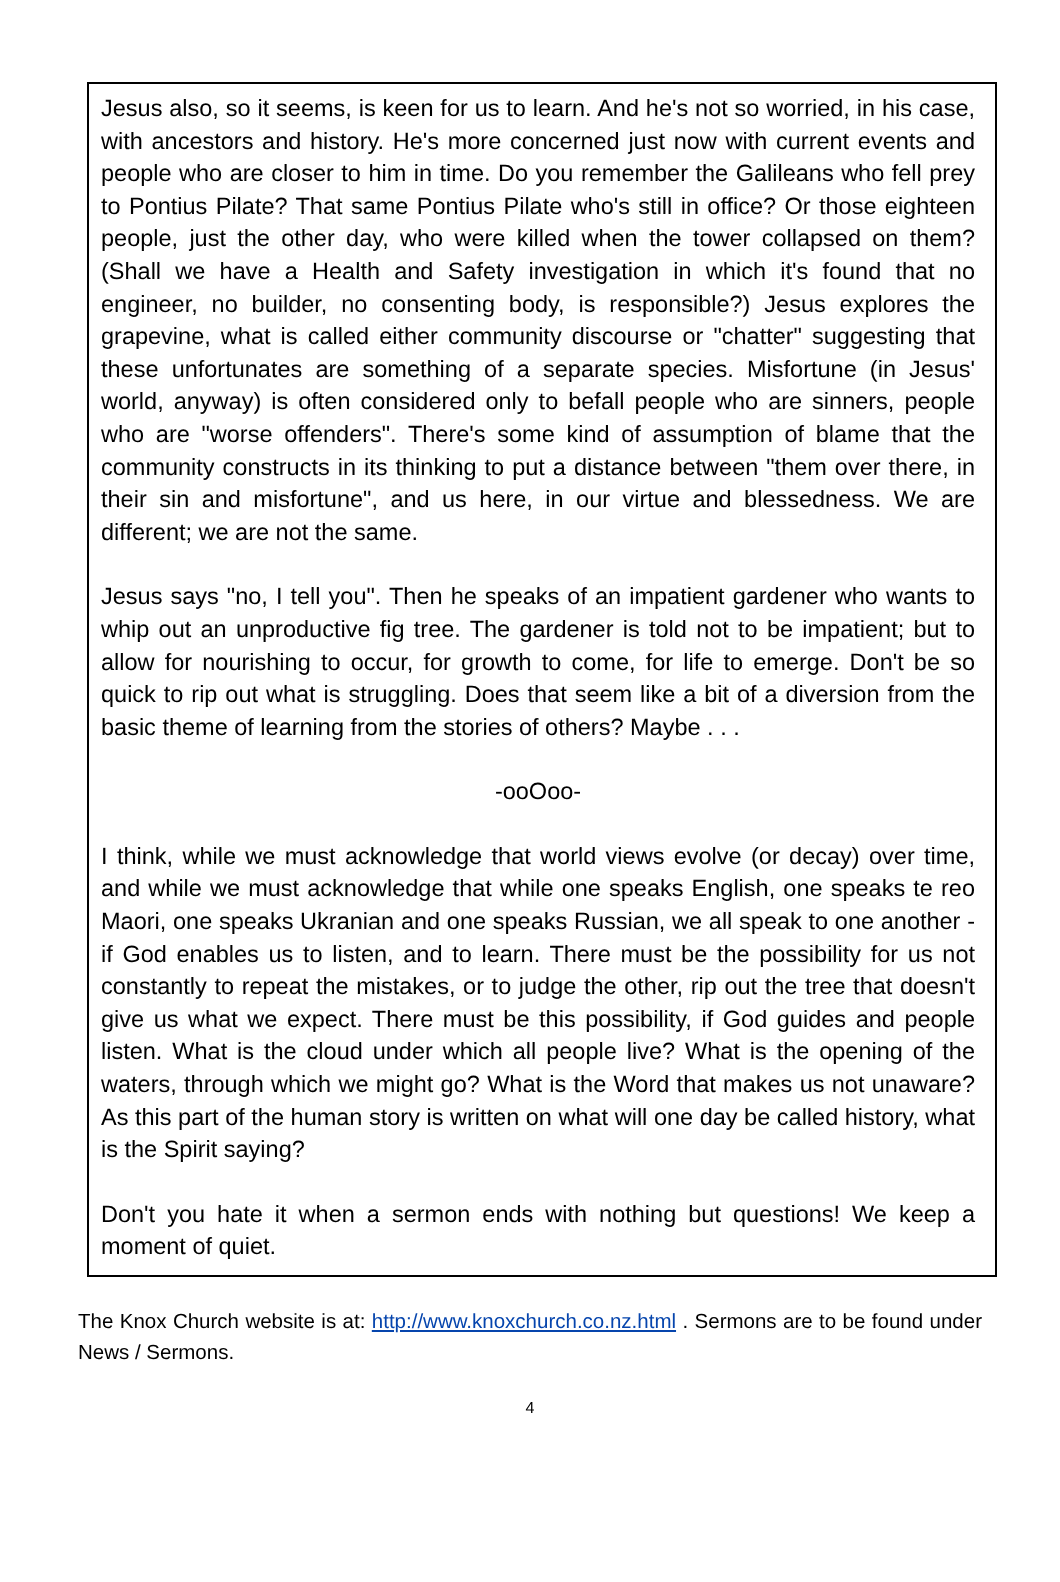Jesus also, so it seems, is keen for us to learn. And he's not so worried, in his case, with ancestors and history. He's more concerned just now with current events and people who are closer to him in time. Do you remember the Galileans who fell prey to Pontius Pilate? That same Pontius Pilate who's still in office? Or those eighteen people, just the other day, who were killed when the tower collapsed on them? (Shall we have a Health and Safety investigation in which it's found that no engineer, no builder, no consenting body, is responsible?) Jesus explores the grapevine, what is called either community discourse or "chatter" suggesting that these unfortunates are something of a separate species. Misfortune (in Jesus' world, anyway) is often considered only to befall people who are sinners, people who are "worse offenders". There's some kind of assumption of blame that the community constructs in its thinking to put a distance between "them over there, in their sin and misfortune", and us here, in our virtue and blessedness. We are different; we are not the same.
Jesus says "no, I tell you". Then he speaks of an impatient gardener who wants to whip out an unproductive fig tree. The gardener is told not to be impatient; but to allow for nourishing to occur, for growth to come, for life to emerge. Don't be so quick to rip out what is struggling. Does that seem like a bit of a diversion from the basic theme of learning from the stories of others? Maybe . . .
-ooOoo-
I think, while we must acknowledge that world views evolve (or decay) over time, and while we must acknowledge that while one speaks English, one speaks te reo Maori, one speaks Ukranian and one speaks Russian, we all speak to one another - if God enables us to listen, and to learn. There must be the possibility for us not constantly to repeat the mistakes, or to judge the other, rip out the tree that doesn't give us what we expect. There must be this possibility, if God guides and people listen. What is the cloud under which all people live? What is the opening of the waters, through which we might go? What is the Word that makes us not unaware? As this part of the human story is written on what will one day be called history, what is the Spirit saying?
Don't you hate it when a sermon ends with nothing but questions! We keep a moment of quiet.
The Knox Church website is at: http://www.knoxchurch.co.nz.html . Sermons are to be found under News / Sermons.
4